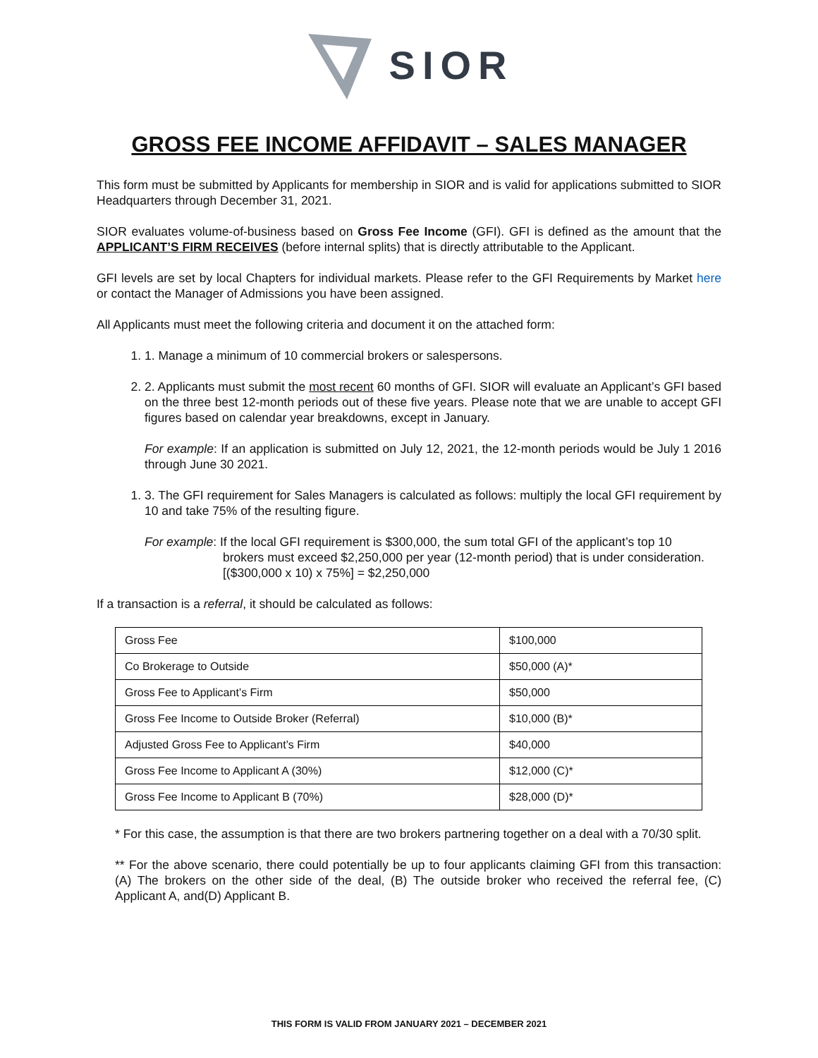SIOR
GROSS FEE INCOME AFFIDAVIT – SALES MANAGER
This form must be submitted by Applicants for membership in SIOR and is valid for applications submitted to SIOR Headquarters through December 31, 2021.
SIOR evaluates volume-of-business based on Gross Fee Income (GFI). GFI is defined as the amount that the APPLICANT’S FIRM RECEIVES (before internal splits) that is directly attributable to the Applicant.
GFI levels are set by local Chapters for individual markets. Please refer to the GFI Requirements by Market here or contact the Manager of Admissions you have been assigned.
All Applicants must meet the following criteria and document it on the attached form:
1. 1. Manage a minimum of 10 commercial brokers or salespersons.
2. 2. Applicants must submit the most recent 60 months of GFI. SIOR will evaluate an Applicant’s GFI based on the three best 12-month periods out of these five years. Please note that we are unable to accept GFI figures based on calendar year breakdowns, except in January.
For example: If an application is submitted on July 12, 2021, the 12-month periods would be July 1 2016 through June 30 2021.
1. 3. The GFI requirement for Sales Managers is calculated as follows: multiply the local GFI requirement by 10 and take 75% of the resulting figure.
For example: If the local GFI requirement is $300,000, the sum total GFI of the applicant’s top 10
brokers must exceed $2,250,000 per year (12-month period) that is under consideration.
[($300,000 x 10) x 75%] = $2,250,000
If a transaction is a referral, it should be calculated as follows:
| Gross Fee | $100,000 |
| Co Brokerage to Outside | $50,000 (A)* |
| Gross Fee to Applicant’s Firm | $50,000 |
| Gross Fee Income to Outside Broker (Referral) | $10,000 (B)* |
| Adjusted Gross Fee to Applicant’s Firm | $40,000 |
| Gross Fee Income to Applicant A (30%) | $12,000 (C)* |
| Gross Fee Income to Applicant B (70%) | $28,000 (D)* |
* For this case, the assumption is that there are two brokers partnering together on a deal with a 70/30 split.
** For the above scenario, there could potentially be up to four applicants claiming GFI from this transaction: (A) The brokers on the other side of the deal, (B) The outside broker who received the referral fee, (C) Applicant A, and(D) Applicant B.
THIS FORM IS VALID FROM JANUARY 2021 – DECEMBER 2021